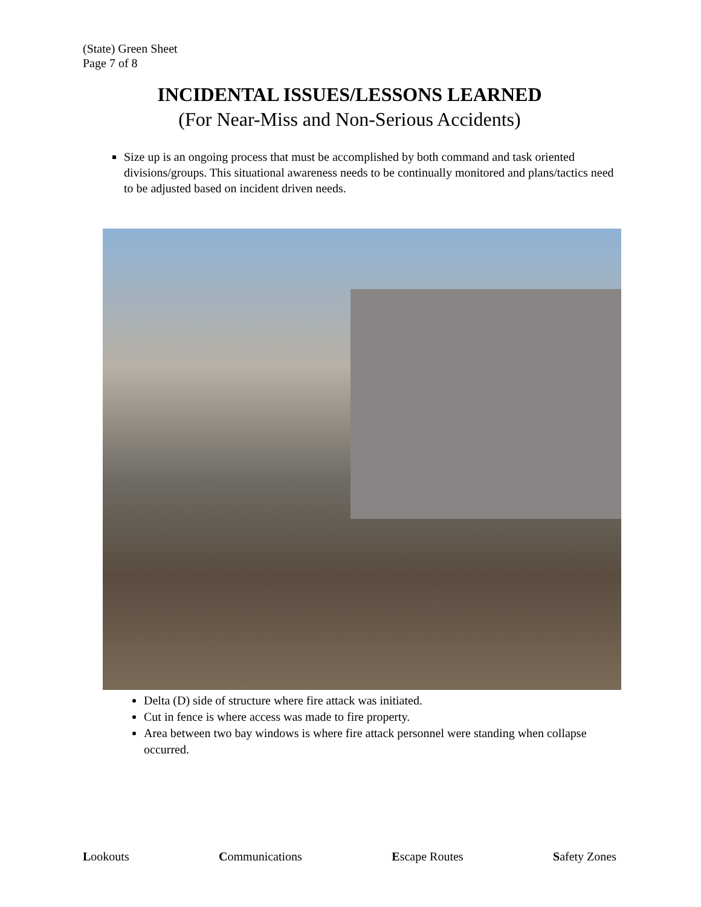(State) Green Sheet
Page 7 of 8
INCIDENTAL ISSUES/LESSONS LEARNED
(For Near-Miss and Non-Serious Accidents)
Size up is an ongoing process that must be accomplished by both command and task oriented divisions/groups. This situational awareness needs to be continually monitored and plans/tactics need to be adjusted based on incident driven needs.
Delta (D) side of structure where fire attack was initiated.
Cut in fence is where access was made to fire property.
Area between two bay windows is where fire attack personnel were standing when collapse occurred.
Lookouts Communications Escape Routes Safety Zones